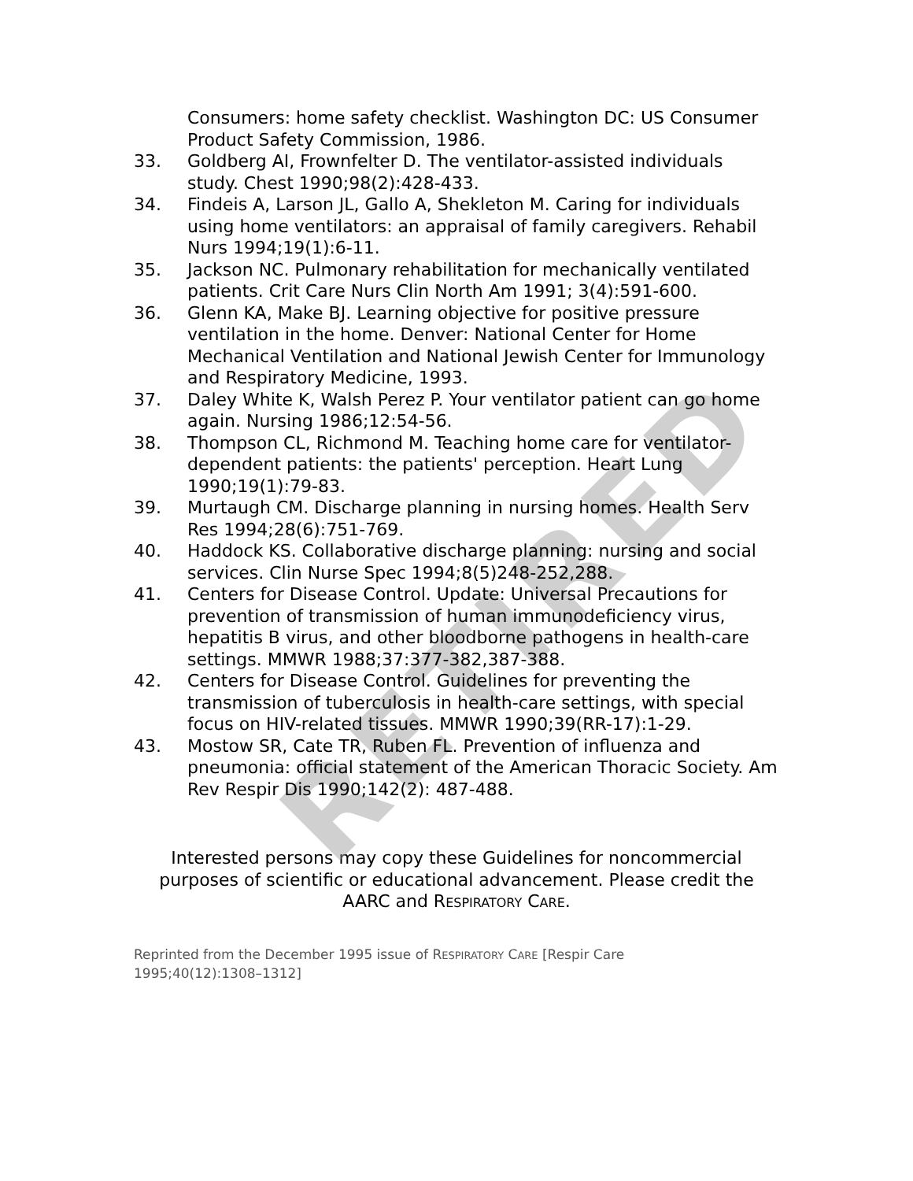RETIRED
Consumers: home safety checklist. Washington DC: US Consumer Product Safety Commission, 1986.
33. Goldberg AI, Frownfelter D. The ventilator-assisted individuals study. Chest 1990;98(2):428-433.
34. Findeis A, Larson JL, Gallo A, Shekleton M. Caring for individuals using home ventilators: an appraisal of family caregivers. Rehabil Nurs 1994;19(1):6-11.
35. Jackson NC. Pulmonary rehabilitation for mechanically ventilated patients. Crit Care Nurs Clin North Am 1991; 3(4):591-600.
36. Glenn KA, Make BJ. Learning objective for positive pressure ventilation in the home. Denver: National Center for Home Mechanical Ventilation and National Jewish Center for Immunology and Respiratory Medicine, 1993.
37. Daley White K, Walsh Perez P. Your ventilator patient can go home again. Nursing 1986;12:54-56.
38. Thompson CL, Richmond M. Teaching home care for ventilator-dependent patients: the patients' perception. Heart Lung 1990;19(1):79-83.
39. Murtaugh CM. Discharge planning in nursing homes. Health Serv Res 1994;28(6):751-769.
40. Haddock KS. Collaborative discharge planning: nursing and social services. Clin Nurse Spec 1994;8(5)248-252,288.
41. Centers for Disease Control. Update: Universal Precautions for prevention of transmission of human immunodeficiency virus, hepatitis B virus, and other bloodborne pathogens in health-care settings. MMWR 1988;37:377-382,387-388.
42. Centers for Disease Control. Guidelines for preventing the transmission of tuberculosis in health-care settings, with special focus on HIV-related tissues. MMWR 1990;39(RR-17):1-29.
43. Mostow SR, Cate TR, Ruben FL. Prevention of influenza and pneumonia: official statement of the American Thoracic Society. Am Rev Respir Dis 1990;142(2): 487-488.
Interested persons may copy these Guidelines for noncommercial purposes of scientific or educational advancement. Please credit the AARC and RESPIRATORY CARE.
Reprinted from the December 1995 issue of RESPIRATORY CARE [Respir Care 1995;40(12):1308–1312]